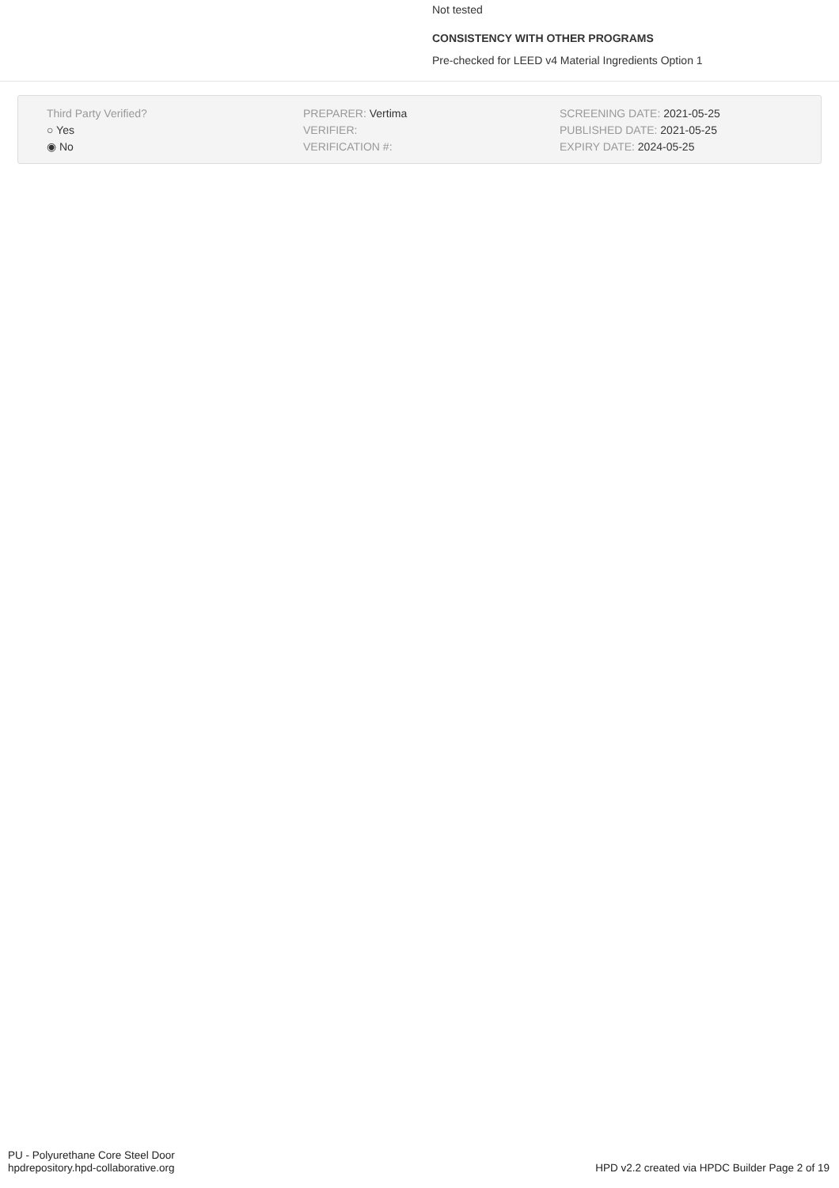Not tested
CONSISTENCY WITH OTHER PROGRAMS
Pre-checked for LEED v4 Material Ingredients Option 1
Third Party Verified?
○ Yes
◉ No
PREPARER: Vertima
VERIFIER:
VERIFICATION #:
SCREENING DATE: 2021-05-25
PUBLISHED DATE: 2021-05-25
EXPIRY DATE: 2024-05-25
PU - Polyurethane Core Steel Door
hpdrepository.hpd-collaborative.org
HPD v2.2 created via HPDC Builder Page 2 of 19